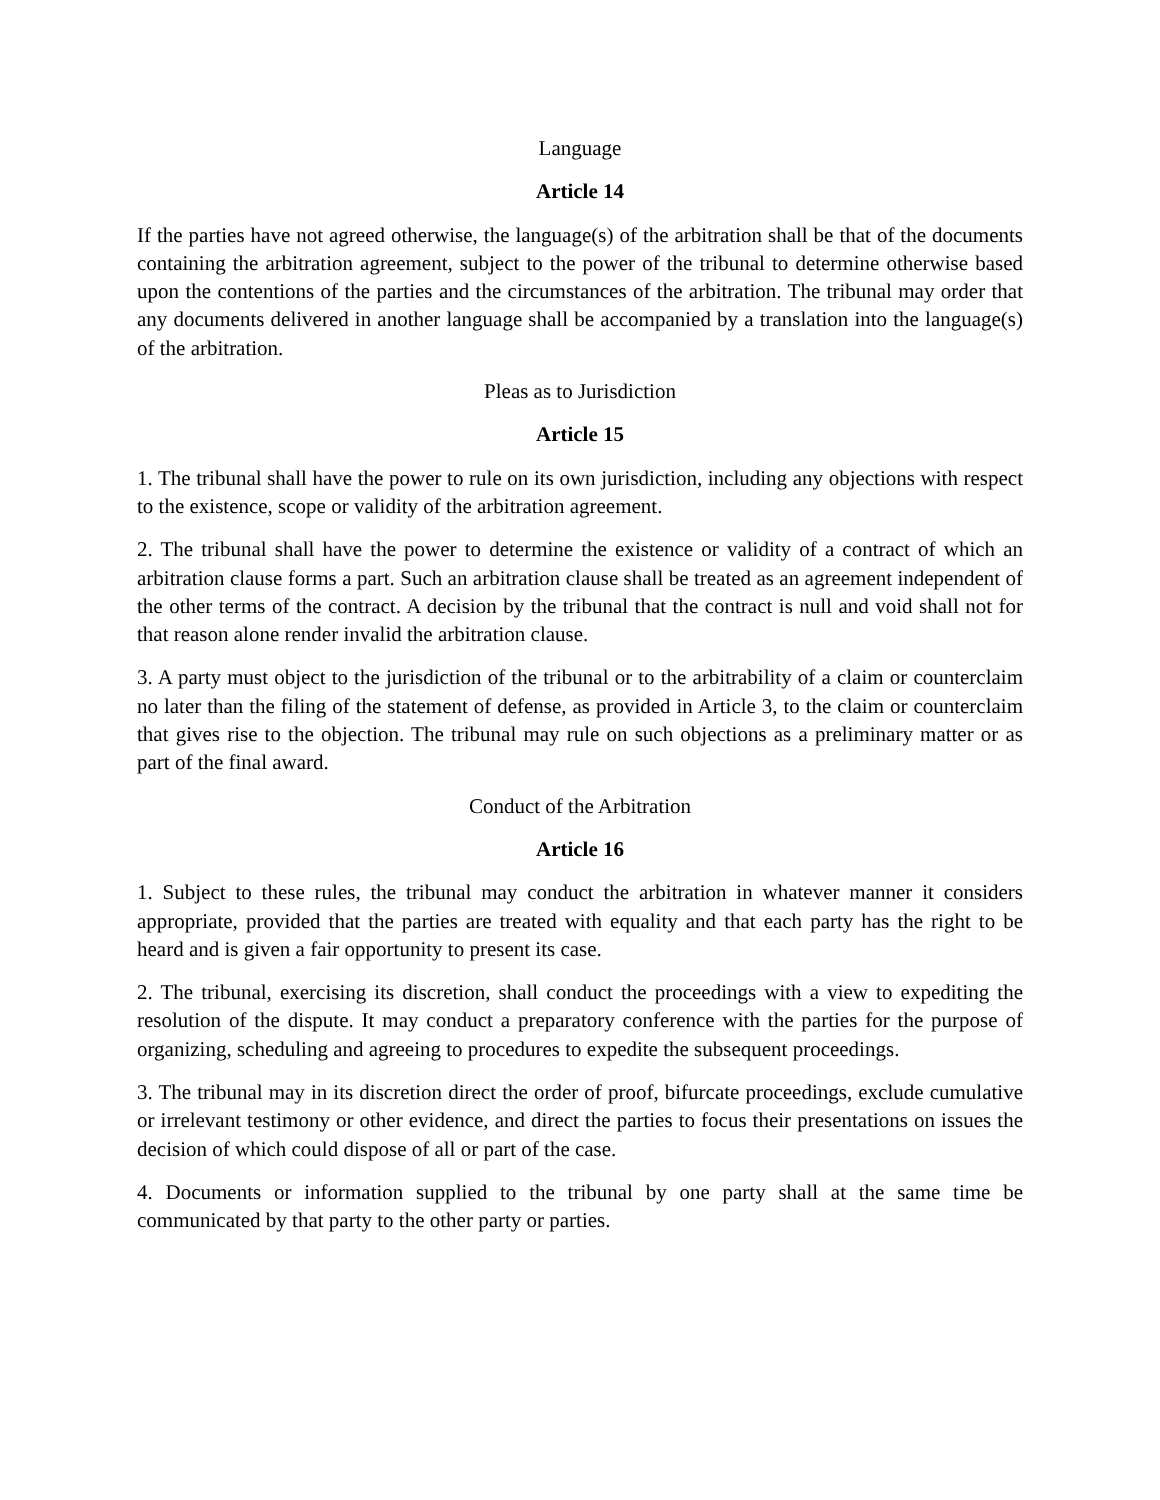Language
Article 14
If the parties have not agreed otherwise, the language(s) of the arbitration shall be that of the documents containing the arbitration agreement, subject to the power of the tribunal to determine otherwise based upon the contentions of the parties and the circumstances of the arbitration. The tribunal may order that any documents delivered in another language shall be accompanied by a translation into the language(s) of the arbitration.
Pleas as to Jurisdiction
Article 15
1. The tribunal shall have the power to rule on its own jurisdiction, including any objections with respect to the existence, scope or validity of the arbitration agreement.
2. The tribunal shall have the power to determine the existence or validity of a contract of which an arbitration clause forms a part. Such an arbitration clause shall be treated as an agreement independent of the other terms of the contract. A decision by the tribunal that the contract is null and void shall not for that reason alone render invalid the arbitration clause.
3. A party must object to the jurisdiction of the tribunal or to the arbitrability of a claim or counterclaim no later than the filing of the statement of defense, as provided in Article 3, to the claim or counterclaim that gives rise to the objection. The tribunal may rule on such objections as a preliminary matter or as part of the final award.
Conduct of the Arbitration
Article 16
1. Subject to these rules, the tribunal may conduct the arbitration in whatever manner it considers appropriate, provided that the parties are treated with equality and that each party has the right to be heard and is given a fair opportunity to present its case.
2. The tribunal, exercising its discretion, shall conduct the proceedings with a view to expediting the resolution of the dispute. It may conduct a preparatory conference with the parties for the purpose of organizing, scheduling and agreeing to procedures to expedite the subsequent proceedings.
3. The tribunal may in its discretion direct the order of proof, bifurcate proceedings, exclude cumulative or irrelevant testimony or other evidence, and direct the parties to focus their presentations on issues the decision of which could dispose of all or part of the case.
4. Documents or information supplied to the tribunal by one party shall at the same time be communicated by that party to the other party or parties.